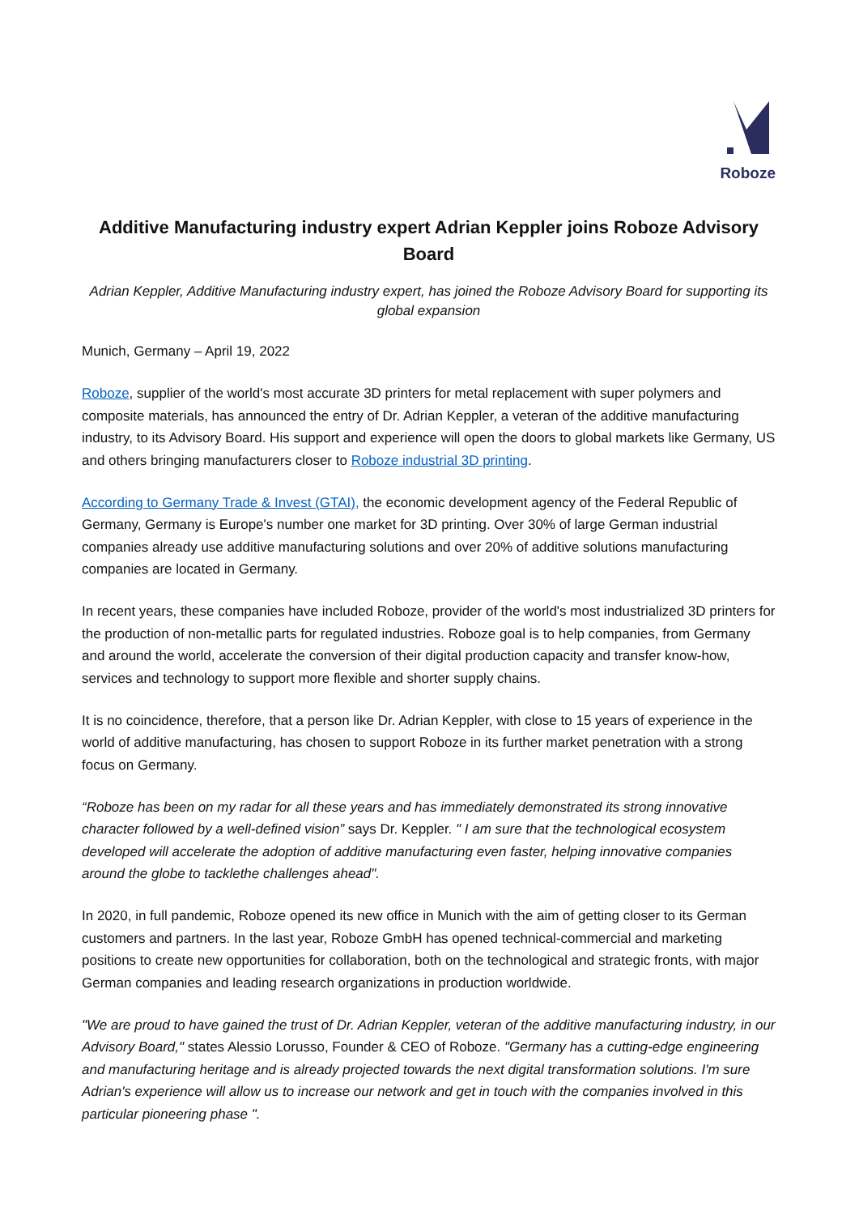Roboze
Additive Manufacturing industry expert Adrian Keppler joins Roboze Advisory Board
Adrian Keppler, Additive Manufacturing industry expert, has joined the Roboze Advisory Board for supporting its global expansion
Munich, Germany – April 19, 2022
Roboze, supplier of the world's most accurate 3D printers for metal replacement with super polymers and composite materials, has announced the entry of Dr. Adrian Keppler, a veteran of the additive manufacturing industry, to its Advisory Board. His support and experience will open the doors to global markets like Germany, US and others bringing manufacturers closer to Roboze industrial 3D printing.
According to Germany Trade & Invest (GTAI), the economic development agency of the Federal Republic of Germany, Germany is Europe's number one market for 3D printing. Over 30% of large German industrial companies already use additive manufacturing solutions and over 20% of additive solutions manufacturing companies are located in Germany.
In recent years, these companies have included Roboze, provider of the world's most industrialized 3D printers for the production of non-metallic parts for regulated industries. Roboze goal is to help companies, from Germany and around the world, accelerate the conversion of their digital production capacity and transfer know-how, services and technology to support more flexible and shorter supply chains.
It is no coincidence, therefore, that a person like Dr. Adrian Keppler, with close to 15 years of experience in the world of additive manufacturing, has chosen to support Roboze in its further market penetration with a strong focus on Germany.
“Roboze has been on my radar for all these years and has immediately demonstrated its strong innovative character followed by a well-defined vision” says Dr. Keppler. " I am sure that the technological ecosystem developed will accelerate the adoption of additive manufacturing even faster, helping innovative companies around the globe to tacklethe challenges ahead".
In 2020, in full pandemic, Roboze opened its new office in Munich with the aim of getting closer to its German customers and partners. In the last year, Roboze GmbH has opened technical-commercial and marketing positions to create new opportunities for collaboration, both on the technological and strategic fronts, with major German companies and leading research organizations in production worldwide.
"We are proud to have gained the trust of Dr. Adrian Keppler, veteran of the additive manufacturing industry, in our Advisory Board," states Alessio Lorusso, Founder & CEO of Roboze. "Germany has a cutting-edge engineering and manufacturing heritage and is already projected towards the next digital transformation solutions. I'm sure Adrian's experience will allow us to increase our network and get in touch with the companies involved in this particular pioneering phase ".